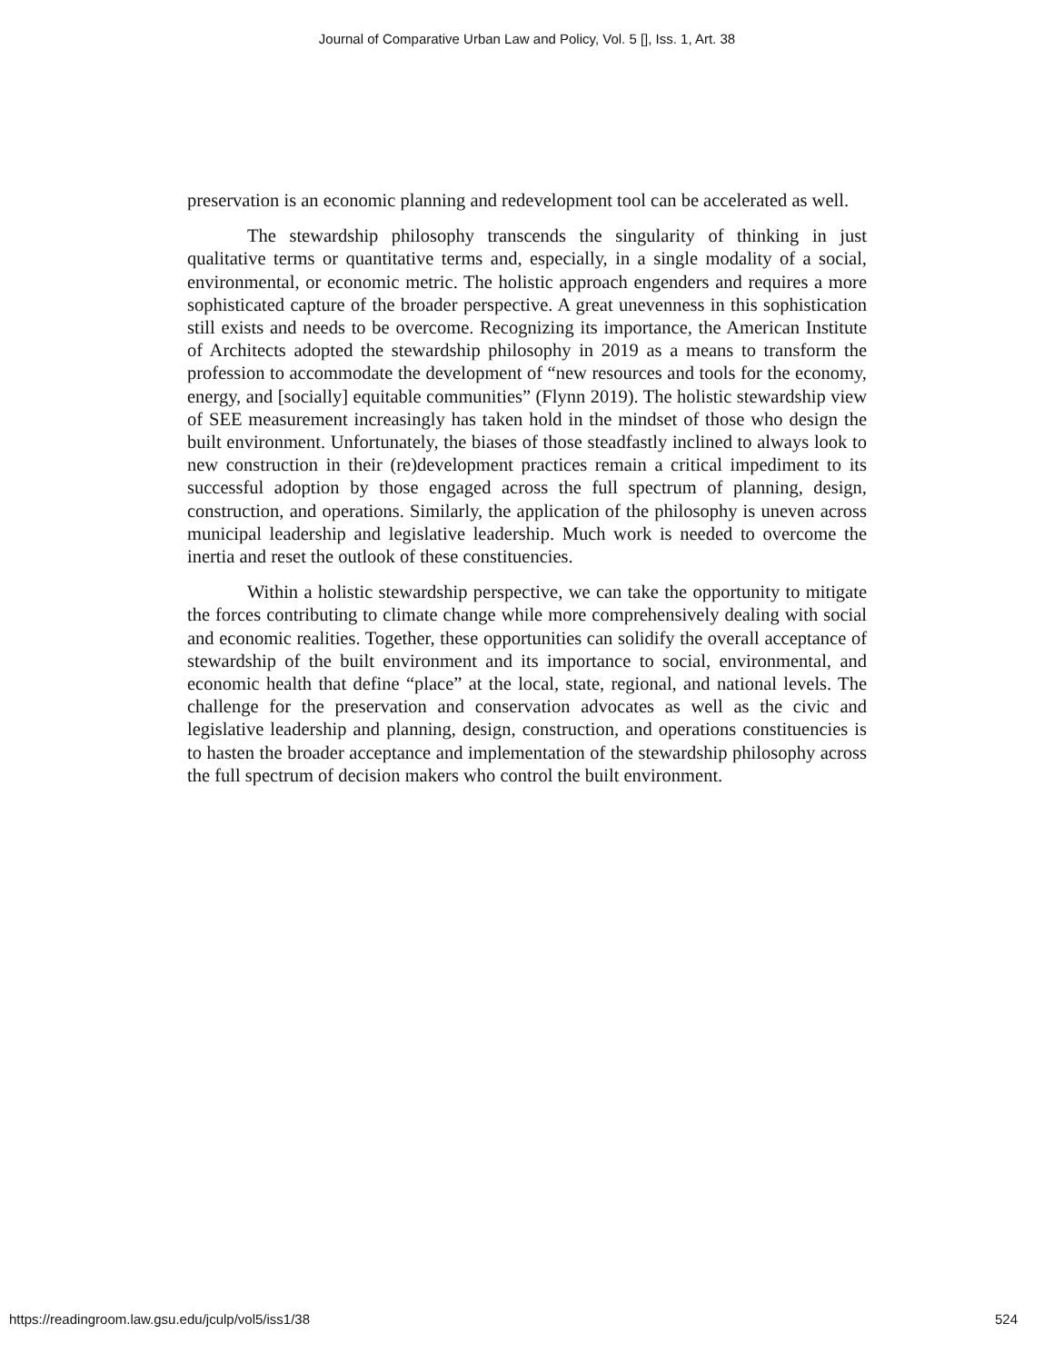Journal of Comparative Urban Law and Policy, Vol. 5 [], Iss. 1, Art. 38
preservation is an economic planning and redevelopment tool can be accelerated as well.
The stewardship philosophy transcends the singularity of thinking in just qualitative terms or quantitative terms and, especially, in a single modality of a social, environmental, or economic metric. The holistic approach engenders and requires a more sophisticated capture of the broader perspective. A great unevenness in this sophistication still exists and needs to be overcome. Recognizing its importance, the American Institute of Architects adopted the stewardship philosophy in 2019 as a means to transform the profession to accommodate the development of “new resources and tools for the economy, energy, and [socially] equitable communities” (Flynn 2019). The holistic stewardship view of SEE measurement increasingly has taken hold in the mindset of those who design the built environment. Unfortunately, the biases of those steadfastly inclined to always look to new construction in their (re)development practices remain a critical impediment to its successful adoption by those engaged across the full spectrum of planning, design, construction, and operations. Similarly, the application of the philosophy is uneven across municipal leadership and legislative leadership. Much work is needed to overcome the inertia and reset the outlook of these constituencies.
Within a holistic stewardship perspective, we can take the opportunity to mitigate the forces contributing to climate change while more comprehensively dealing with social and economic realities. Together, these opportunities can solidify the overall acceptance of stewardship of the built environment and its importance to social, environmental, and economic health that define “place” at the local, state, regional, and national levels. The challenge for the preservation and conservation advocates as well as the civic and legislative leadership and planning, design, construction, and operations constituencies is to hasten the broader acceptance and implementation of the stewardship philosophy across the full spectrum of decision makers who control the built environment.
https://readingroom.law.gsu.edu/jculp/vol5/iss1/38 524